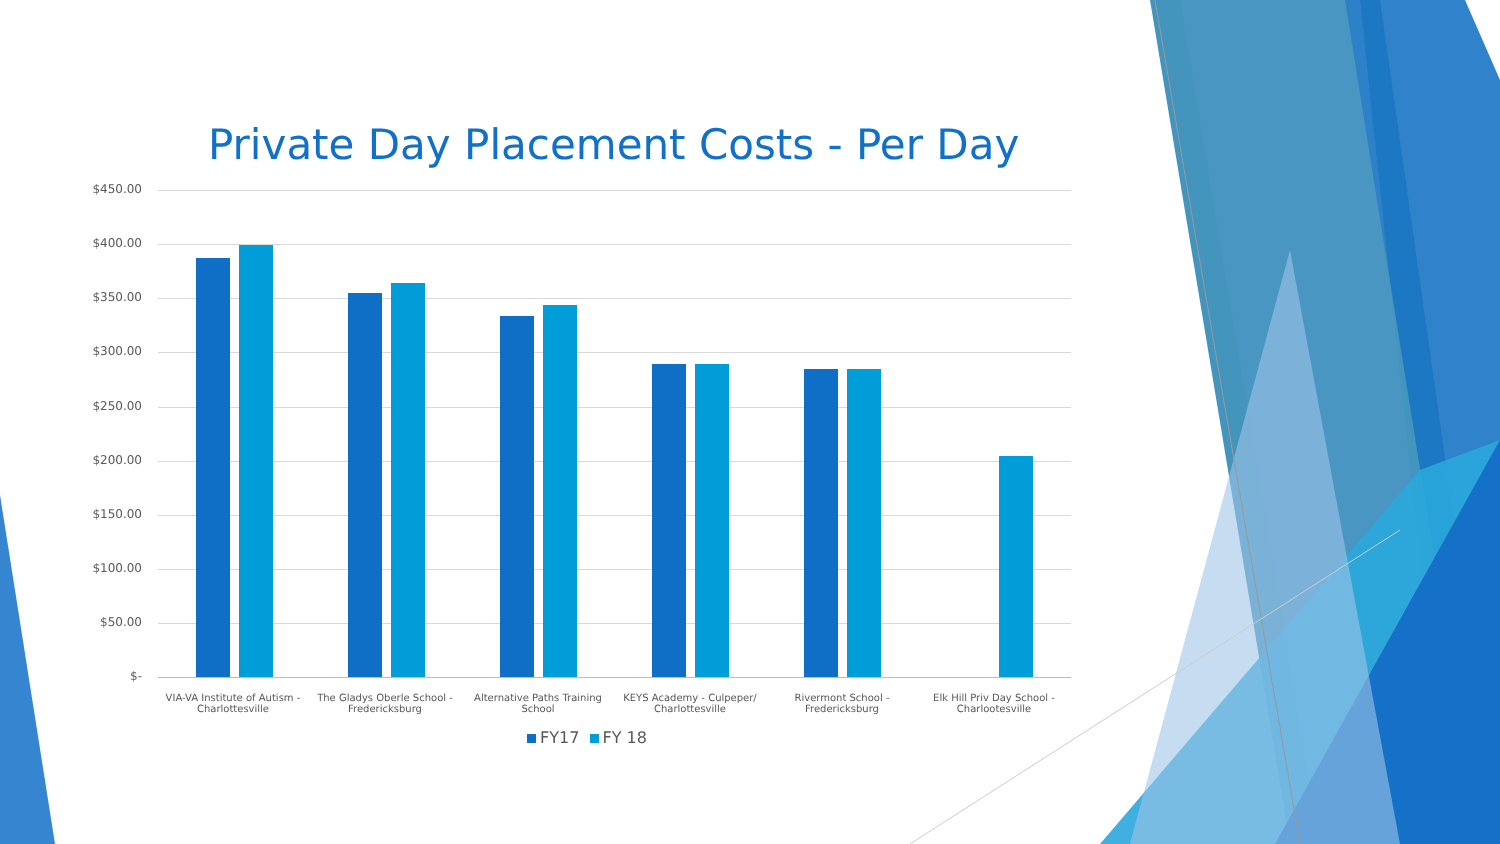Private Day Placement Costs - Per Day
$450.00
$400.00
$350.00
$300.00
$250.00
$200.00
$150.00
$100.00
$50.00
$-
VIA-VA Institute of Autism - Charlottesville
The Gladys Oberle School - Fredericksburg
Alternative Paths Training School
KEYS Academy - Culpeper/ Charlottesville
Rivermont School - Fredericksburg
Elk Hill Priv Day School - Charlootesville
FY17 FY 18